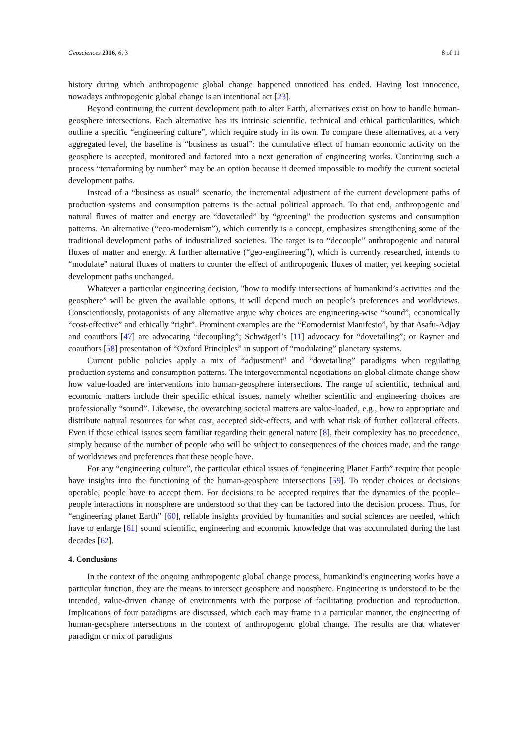Geosciences 2016, 6, 3 8 of 11
history during which anthropogenic global change happened unnoticed has ended. Having lost innocence, nowadays anthropogenic global change is an intentional act [23].
Beyond continuing the current development path to alter Earth, alternatives exist on how to handle human-geosphere intersections. Each alternative has its intrinsic scientific, technical and ethical particularities, which outline a specific “engineering culture”, which require study in its own. To compare these alternatives, at a very aggregated level, the baseline is “business as usual”: the cumulative effect of human economic activity on the geosphere is accepted, monitored and factored into a next generation of engineering works. Continuing such a process “terraforming by number” may be an option because it deemed impossible to modify the current societal development paths.
Instead of a “business as usual” scenario, the incremental adjustment of the current development paths of production systems and consumption patterns is the actual political approach. To that end, anthropogenic and natural fluxes of matter and energy are “dovetailed” by “greening” the production systems and consumption patterns. An alternative (“eco-modernism”), which currently is a concept, emphasizes strengthening some of the traditional development paths of industrialized societies. The target is to “decouple” anthropogenic and natural fluxes of matter and energy. A further alternative (“geo-engineering”), which is currently researched, intends to “modulate” natural fluxes of matters to counter the effect of anthropogenic fluxes of matter, yet keeping societal development paths unchanged.
Whatever a particular engineering decision, "how to modify intersections of humankind’s activities and the geosphere” will be given the available options, it will depend much on people’s preferences and worldviews. Conscientiously, protagonists of any alternative argue why choices are engineering-wise “sound”, economically “cost-effective” and ethically “right”. Prominent examples are the “Eomodernist Manifesto”, by that Asafu-Adjay and coauthors [47] are advocating “decoupling”; Schwägerl’s [11] advocacy for “dovetailing”; or Rayner and coauthors [58] presentation of “Oxford Principles” in support of “modulating” planetary systems.
Current public policies apply a mix of “adjustment” and “dovetailing” paradigms when regulating production systems and consumption patterns. The intergovernmental negotiations on global climate change show how value-loaded are interventions into human-geosphere intersections. The range of scientific, technical and economic matters include their specific ethical issues, namely whether scientific and engineering choices are professionally “sound”. Likewise, the overarching societal matters are value-loaded, e.g., how to appropriate and distribute natural resources for what cost, accepted side-effects, and with what risk of further collateral effects. Even if these ethical issues seem familiar regarding their general nature [8], their complexity has no precedence, simply because of the number of people who will be subject to consequences of the choices made, and the range of worldviews and preferences that these people have.
For any “engineering culture”, the particular ethical issues of “engineering Planet Earth” require that people have insights into the functioning of the human-geosphere intersections [59]. To render choices or decisions operable, people have to accept them. For decisions to be accepted requires that the dynamics of the people–people interactions in noosphere are understood so that they can be factored into the decision process. Thus, for “engineering planet Earth” [60], reliable insights provided by humanities and social sciences are needed, which have to enlarge [61] sound scientific, engineering and economic knowledge that was accumulated during the last decades [62].
4. Conclusions
In the context of the ongoing anthropogenic global change process, humankind’s engineering works have a particular function, they are the means to intersect geosphere and noosphere. Engineering is understood to be the intended, value-driven change of environments with the purpose of facilitating production and reproduction. Implications of four paradigms are discussed, which each may frame in a particular manner, the engineering of human-geosphere intersections in the context of anthropogenic global change. The results are that whatever paradigm or mix of paradigms